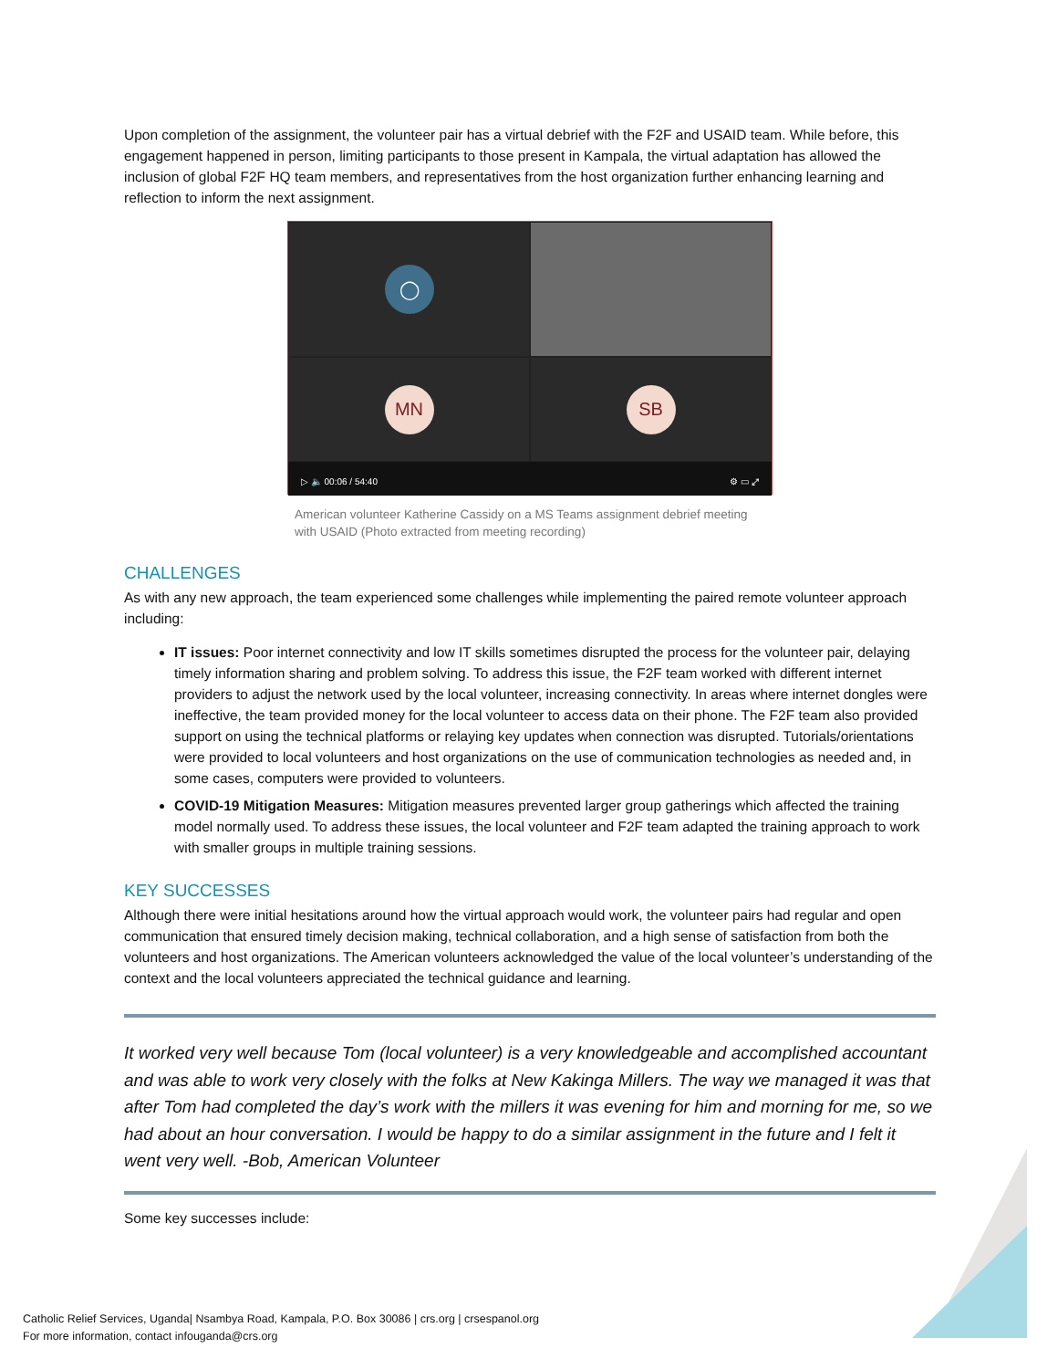Upon completion of the assignment, the volunteer pair has a virtual debrief with the F2F and USAID team. While before, this engagement happened in person, limiting participants to those present in Kampala, the virtual adaptation has allowed the inclusion of global F2F HQ team members, and representatives from the host organization further enhancing learning and reflection to inform the next assignment.
◯
MN
SB
▷ 🔈 00:06 / 54:40 ⚙ ▭ ⤢
American volunteer Katherine Cassidy on a MS Teams assignment debrief meeting with USAID (Photo extracted from meeting recording)
CHALLENGES
As with any new approach, the team experienced some challenges while implementing the paired remote volunteer approach including:
IT issues: Poor internet connectivity and low IT skills sometimes disrupted the process for the volunteer pair, delaying timely information sharing and problem solving. To address this issue, the F2F team worked with different internet providers to adjust the network used by the local volunteer, increasing connectivity. In areas where internet dongles were ineffective, the team provided money for the local volunteer to access data on their phone. The F2F team also provided support on using the technical platforms or relaying key updates when connection was disrupted. Tutorials/orientations were provided to local volunteers and host organizations on the use of communication technologies as needed and, in some cases, computers were provided to volunteers.
COVID-19 Mitigation Measures: Mitigation measures prevented larger group gatherings which affected the training model normally used. To address these issues, the local volunteer and F2F team adapted the training approach to work with smaller groups in multiple training sessions.
KEY SUCCESSES
Although there were initial hesitations around how the virtual approach would work, the volunteer pairs had regular and open communication that ensured timely decision making, technical collaboration, and a high sense of satisfaction from both the volunteers and host organizations. The American volunteers acknowledged the value of the local volunteer’s understanding of the context and the local volunteers appreciated the technical guidance and learning.
It worked very well because Tom (local volunteer) is a very knowledgeable and accomplished accountant and was able to work very closely with the folks at New Kakinga Millers. The way we managed it was that after Tom had completed the day’s work with the millers it was evening for him and morning for me, so we had about an hour conversation. I would be happy to do a similar assignment in the future and I felt it went very well. -Bob, American Volunteer
Some key successes include:
Catholic Relief Services, Uganda| Nsambya Road, Kampala, P.O. Box 30086 | crs.org | crsespanol.org
For more information, contact infouganda@crs.org